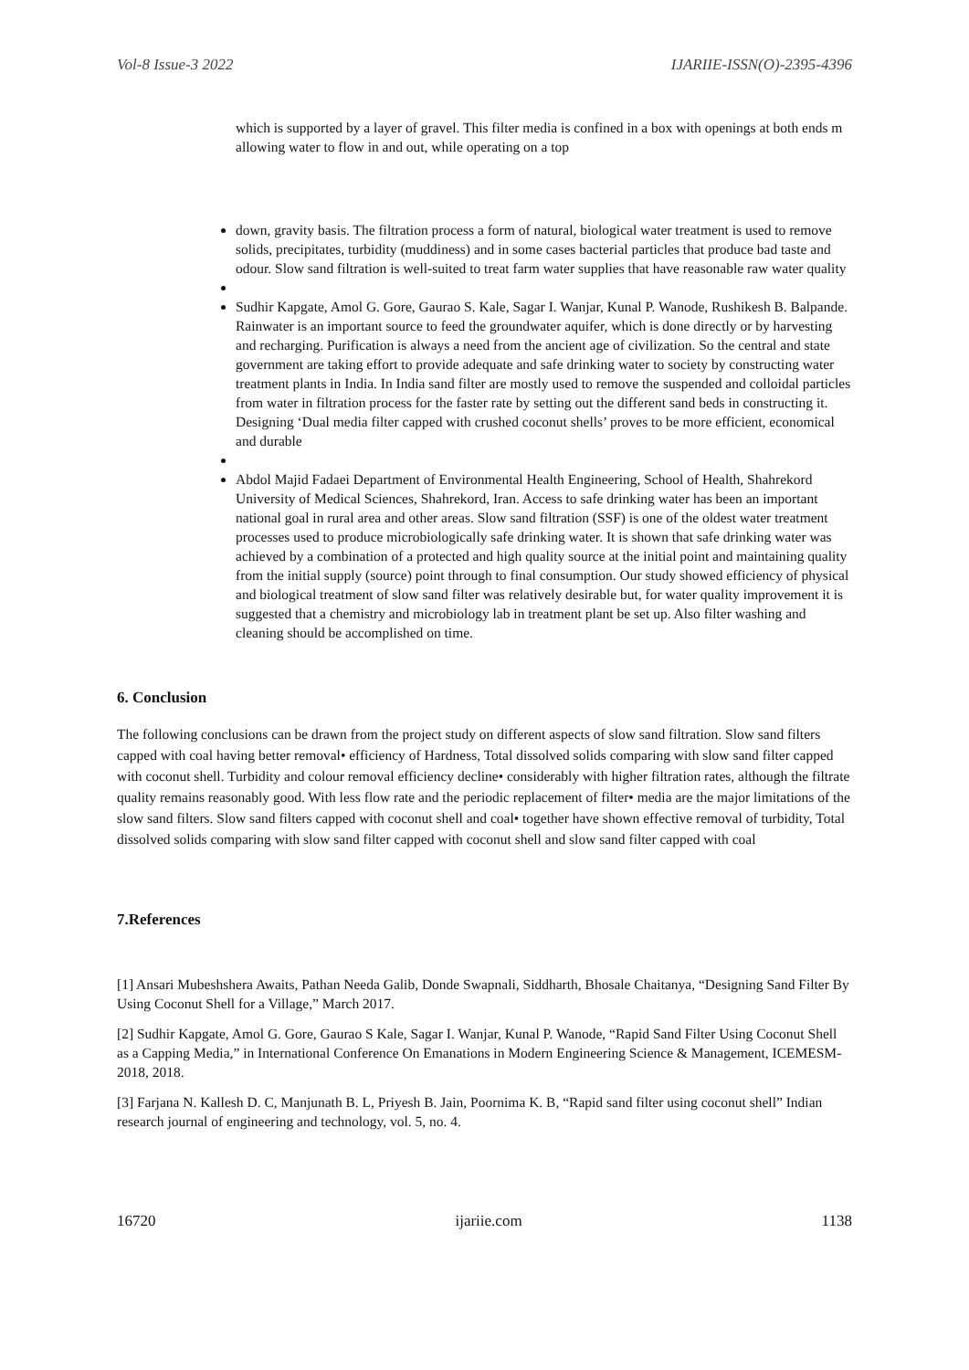Vol-8 Issue-3 2022 IJARIIE-ISSN(O)-2395-4396
which is supported by a layer of gravel. This filter media is confined in a box with openings at both ends m allowing water to flow in and out, while operating on a top
down, gravity basis. The filtration process a form of natural, biological water treatment is used to remove solids, precipitates, turbidity (muddiness) and in some cases bacterial particles that produce bad taste and odour. Slow sand filtration is well-suited to treat farm water supplies that have reasonable raw water quality
Sudhir Kapgate, Amol G. Gore, Gaurao S. Kale, Sagar I. Wanjar, Kunal P. Wanode, Rushikesh B. Balpande. Rainwater is an important source to feed the groundwater aquifer, which is done directly or by harvesting and recharging. Purification is always a need from the ancient age of civilization. So the central and state government are taking effort to provide adequate and safe drinking water to society by constructing water treatment plants in India. In India sand filter are mostly used to remove the suspended and colloidal particles from water in filtration process for the faster rate by setting out the different sand beds in constructing it. Designing ‘Dual media filter capped with crushed coconut shells’ proves to be more efficient, economical and durable
Abdol Majid Fadaei Department of Environmental Health Engineering, School of Health, Shahrekord University of Medical Sciences, Shahrekord, Iran. Access to safe drinking water has been an important national goal in rural area and other areas. Slow sand filtration (SSF) is one of the oldest water treatment processes used to produce microbiologically safe drinking water. It is shown that safe drinking water was achieved by a combination of a protected and high quality source at the initial point and maintaining quality from the initial supply (source) point through to final consumption. Our study showed efficiency of physical and biological treatment of slow sand filter was relatively desirable but, for water quality improvement it is suggested that a chemistry and microbiology lab in treatment plant be set up. Also filter washing and cleaning should be accomplished on time.
6. Conclusion
The following conclusions can be drawn from the project study on different aspects of slow sand filtration. Slow sand filters capped with coal having better removal• efficiency of Hardness, Total dissolved solids comparing with slow sand filter capped with coconut shell. Turbidity and colour removal efficiency decline• considerably with higher filtration rates, although the filtrate quality remains reasonably good. With less flow rate and the periodic replacement of filter• media are the major limitations of the slow sand filters. Slow sand filters capped with coconut shell and coal• together have shown effective removal of turbidity, Total dissolved solids comparing with slow sand filter capped with coconut shell and slow sand filter capped with coal
7.References
[1] Ansari Mubeshshera Awaits, Pathan Needa Galib, Donde Swapnali, Siddharth, Bhosale Chaitanya, “Designing Sand Filter By Using Coconut Shell for a Village,” March 2017.
[2] Sudhir Kapgate, Amol G. Gore, Gaurao S Kale, Sagar I. Wanjar, Kunal P. Wanode, “Rapid Sand Filter Using Coconut Shell as a Capping Media,” in International Conference On Emanations in Modern Engineering Science & Management, ICEMESM-2018, 2018.
[3] Farjana N. Kallesh D. C, Manjunath B. L, Priyesh B. Jain, Poornima K. B, “Rapid sand filter using coconut shell” Indian research journal of engineering and technology, vol. 5, no. 4.
16720 ijariie.com 1138